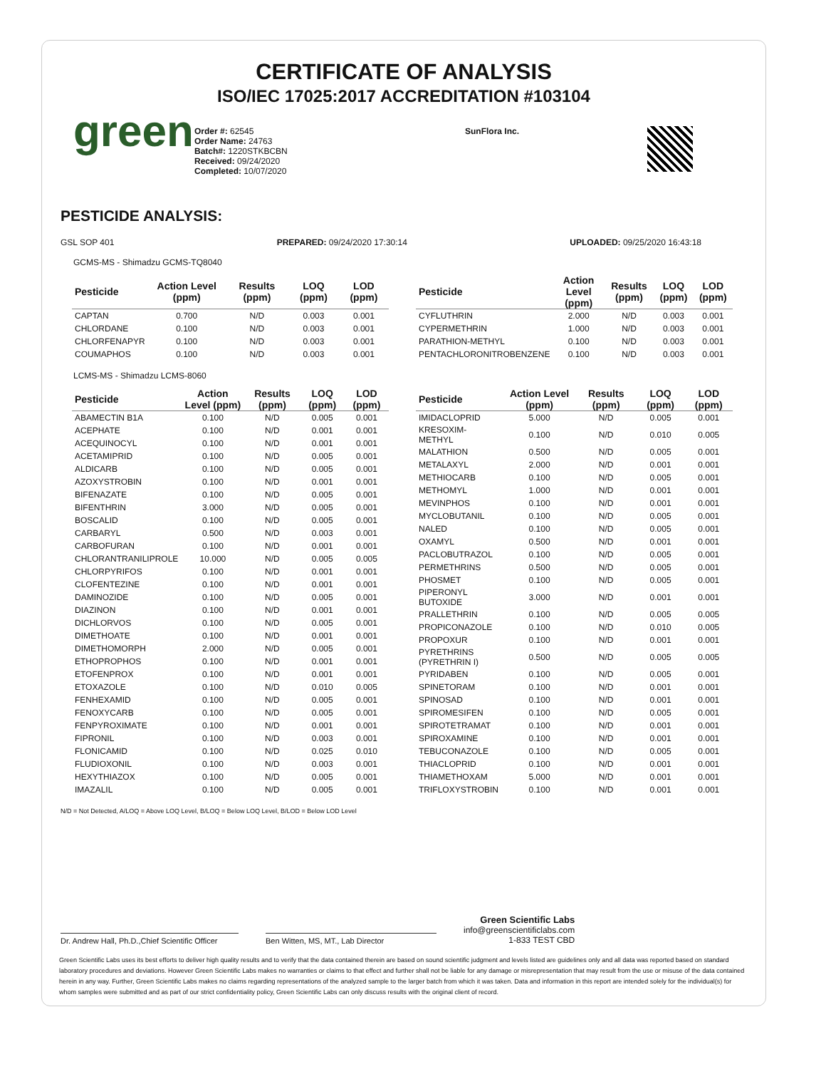CERTIFICATE OF ANALYSIS
ISO/IEC 17025:2017 ACCREDITATION #103104
green
Order #: 62545
Order Name: 24763
Batch#: 1220STKBCBN
Received: 09/24/2020
Completed: 10/07/2020
SunFlora Inc.
PESTICIDE ANALYSIS:
GSL SOP 401 PREPARED: 09/24/2020 17:30:14 UPLOADED: 09/25/2020 16:43:18
GCMS-MS - Shimadzu GCMS-TQ8040
| Pesticide | Action Level (ppm) | Results (ppm) | LOQ (ppm) | LOD (ppm) |
| --- | --- | --- | --- | --- |
| CAPTAN | 0.700 | N/D | 0.003 | 0.001 |
| CHLORDANE | 0.100 | N/D | 0.003 | 0.001 |
| CHLORFENAPYR | 0.100 | N/D | 0.003 | 0.001 |
| COUMAPHOS | 0.100 | N/D | 0.003 | 0.001 |
| Pesticide | Action Level (ppm) | Results (ppm) | LOQ (ppm) | LOD (ppm) |
| --- | --- | --- | --- | --- |
| CYFLUTHRIN | 2.000 | N/D | 0.003 | 0.001 |
| CYPERMETHRIN | 1.000 | N/D | 0.003 | 0.001 |
| PARATHION-METHYL | 0.100 | N/D | 0.003 | 0.001 |
| PENTACHLORONITROBENZENE | 0.100 | N/D | 0.003 | 0.001 |
LCMS-MS - Shimadzu LCMS-8060
| Pesticide | Action Level (ppm) | Results (ppm) | LOQ (ppm) | LOD (ppm) |
| --- | --- | --- | --- | --- |
| ABAMECTIN B1A | 0.100 | N/D | 0.005 | 0.001 |
| ACEPHATE | 0.100 | N/D | 0.001 | 0.001 |
| ACEQUINOCYL | 0.100 | N/D | 0.001 | 0.001 |
| ACETAMIPRID | 0.100 | N/D | 0.005 | 0.001 |
| ALDICARB | 0.100 | N/D | 0.005 | 0.001 |
| AZOXYSTROBIN | 0.100 | N/D | 0.001 | 0.001 |
| BIFENAZATE | 0.100 | N/D | 0.005 | 0.001 |
| BIFENTHRIN | 3.000 | N/D | 0.005 | 0.001 |
| BOSCALID | 0.100 | N/D | 0.005 | 0.001 |
| CARBARYL | 0.500 | N/D | 0.003 | 0.001 |
| CARBOFURAN | 0.100 | N/D | 0.001 | 0.001 |
| CHLORANTRANILIPROLE | 10.000 | N/D | 0.005 | 0.005 |
| CHLORPYRIFOS | 0.100 | N/D | 0.001 | 0.001 |
| CLOFENTEZINE | 0.100 | N/D | 0.001 | 0.001 |
| DAMINOZIDE | 0.100 | N/D | 0.005 | 0.001 |
| DIAZINON | 0.100 | N/D | 0.001 | 0.001 |
| DICHLORVOS | 0.100 | N/D | 0.005 | 0.001 |
| DIMETHOATE | 0.100 | N/D | 0.001 | 0.001 |
| DIMETHOMORPH | 2.000 | N/D | 0.005 | 0.001 |
| ETHOPROPHOS | 0.100 | N/D | 0.001 | 0.001 |
| ETOFENPROX | 0.100 | N/D | 0.001 | 0.001 |
| ETOXAZOLE | 0.100 | N/D | 0.010 | 0.005 |
| FENHEXAMID | 0.100 | N/D | 0.005 | 0.001 |
| FENOXYCARB | 0.100 | N/D | 0.005 | 0.001 |
| FENPYROXIMATE | 0.100 | N/D | 0.001 | 0.001 |
| FIPRONIL | 0.100 | N/D | 0.003 | 0.001 |
| FLONICAMID | 0.100 | N/D | 0.025 | 0.010 |
| FLUDIOXONIL | 0.100 | N/D | 0.003 | 0.001 |
| HEXYTHIAZOX | 0.100 | N/D | 0.005 | 0.001 |
| IMAZALIL | 0.100 | N/D | 0.005 | 0.001 |
| Pesticide | Action Level (ppm) | Results (ppm) | LOQ (ppm) | LOD (ppm) |
| --- | --- | --- | --- | --- |
| IMIDACLOPRID | 5.000 | N/D | 0.005 | 0.001 |
| KRESOXIM-METHYL | 0.100 | N/D | 0.010 | 0.005 |
| MALATHION | 0.500 | N/D | 0.005 | 0.001 |
| METALAXYL | 2.000 | N/D | 0.001 | 0.001 |
| METHIOCARB | 0.100 | N/D | 0.005 | 0.001 |
| METHOMYL | 1.000 | N/D | 0.001 | 0.001 |
| MEVINPHOS | 0.100 | N/D | 0.001 | 0.001 |
| MYCLOBUTANIL | 0.100 | N/D | 0.005 | 0.001 |
| NALED | 0.100 | N/D | 0.005 | 0.001 |
| OXAMYL | 0.500 | N/D | 0.001 | 0.001 |
| PACLOBUTRAZOL | 0.100 | N/D | 0.005 | 0.001 |
| PERMETHRINS | 0.500 | N/D | 0.005 | 0.001 |
| PHOSMET | 0.100 | N/D | 0.005 | 0.001 |
| PIPERONYL BUTOXIDE | 3.000 | N/D | 0.001 | 0.001 |
| PRALLETHRIN | 0.100 | N/D | 0.005 | 0.005 |
| PROPICONAZOLE | 0.100 | N/D | 0.010 | 0.005 |
| PROPOXUR | 0.100 | N/D | 0.001 | 0.001 |
| PYRETHRINS (PYRETHRIN I) | 0.500 | N/D | 0.005 | 0.005 |
| PYRIDABEN | 0.100 | N/D | 0.005 | 0.001 |
| SPINETORAM | 0.100 | N/D | 0.001 | 0.001 |
| SPINOSAD | 0.100 | N/D | 0.001 | 0.001 |
| SPIROMESIFEN | 0.100 | N/D | 0.005 | 0.001 |
| SPIROTETRAMAT | 0.100 | N/D | 0.001 | 0.001 |
| SPIROXAMINE | 0.100 | N/D | 0.001 | 0.001 |
| TEBUCONAZOLE | 0.100 | N/D | 0.005 | 0.001 |
| THIACLOPRID | 0.100 | N/D | 0.001 | 0.001 |
| THIAMETHOXAM | 5.000 | N/D | 0.001 | 0.001 |
| TRIFLOXYSTROBIN | 0.100 | N/D | 0.001 | 0.001 |
N/D = Not Detected, A/LOQ = Above LOQ Level, B/LOQ = Below LOQ Level, B/LOD = Below LOD Level
Dr. Andrew Hall, Ph.D.,Chief Scientific Officer
Ben Witten, MS, MT., Lab Director
Green Scientific Labs
info@greenscientificlabs.com
1-833 TEST CBD
Green Scientific Labs uses its best efforts to deliver high quality results and to verify that the data contained therein are based on sound scientific judgment and levels listed are guidelines only and all data was reported based on standard laboratory procedures and deviations. However Green Scientific Labs makes no warranties or claims to that effect and further shall not be liable for any damage or misrepresentation that may result from the use or misuse of the data contained herein in any way. Further, Green Scientific Labs makes no claims regarding representations of the analyzed sample to the larger batch from which it was taken. Data and information in this report are intended solely for the individual(s) for whom samples were submitted and as part of our strict confidentiality policy, Green Scientific Labs can only discuss results with the original client of record.